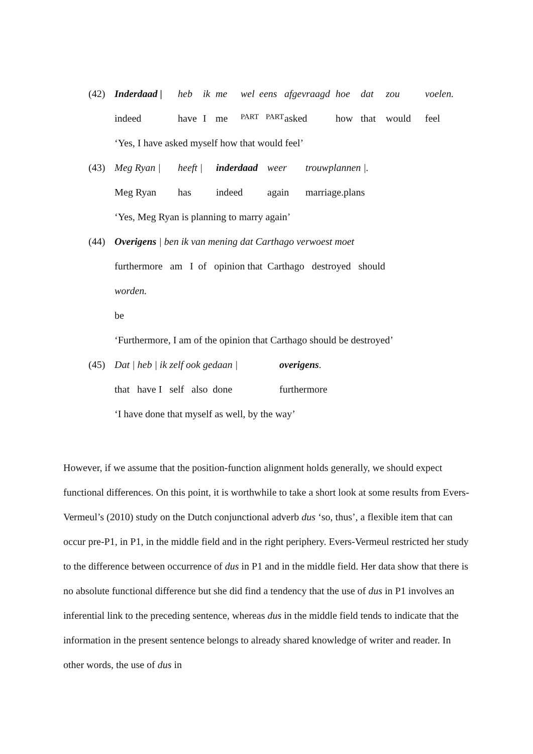(42) Inderdaad | heb ik me wel eens afgevraagd hoe dat zou voelen.
indeed have I me PART PART asked how that would feel
‘Yes, I have asked myself how that would feel’
(43) Meg Ryan | heeft | inderdaad weer trouwplannen |.
Meg Ryan has indeed again marriage.plans
‘Yes, Meg Ryan is planning to marry again’
(44) Overigens | ben ik van mening dat Carthago verwoest moet
furthermore am I of opinion that Carthago destroyed should
worden.
be
‘Furthermore, I am of the opinion that Carthago should be destroyed’
(45) Dat | heb | ik zelf ook gedaan | overigens.
that have I self also done furthermore
‘I have done that myself as well, by the way’
However, if we assume that the position-function alignment holds generally, we should expect functional differences. On this point, it is worthwhile to take a short look at some results from Evers-Vermeul’s (2010) study on the Dutch conjunctional adverb dus ‘so, thus’, a flexible item that can occur pre-P1, in P1, in the middle field and in the right periphery. Evers-Vermeul restricted her study to the difference between occurrence of dus in P1 and in the middle field. Her data show that there is no absolute functional difference but she did find a tendency that the use of dus in P1 involves an inferential link to the preceding sentence, whereas dus in the middle field tends to indicate that the information in the present sentence belongs to already shared knowledge of writer and reader. In other words, the use of dus in